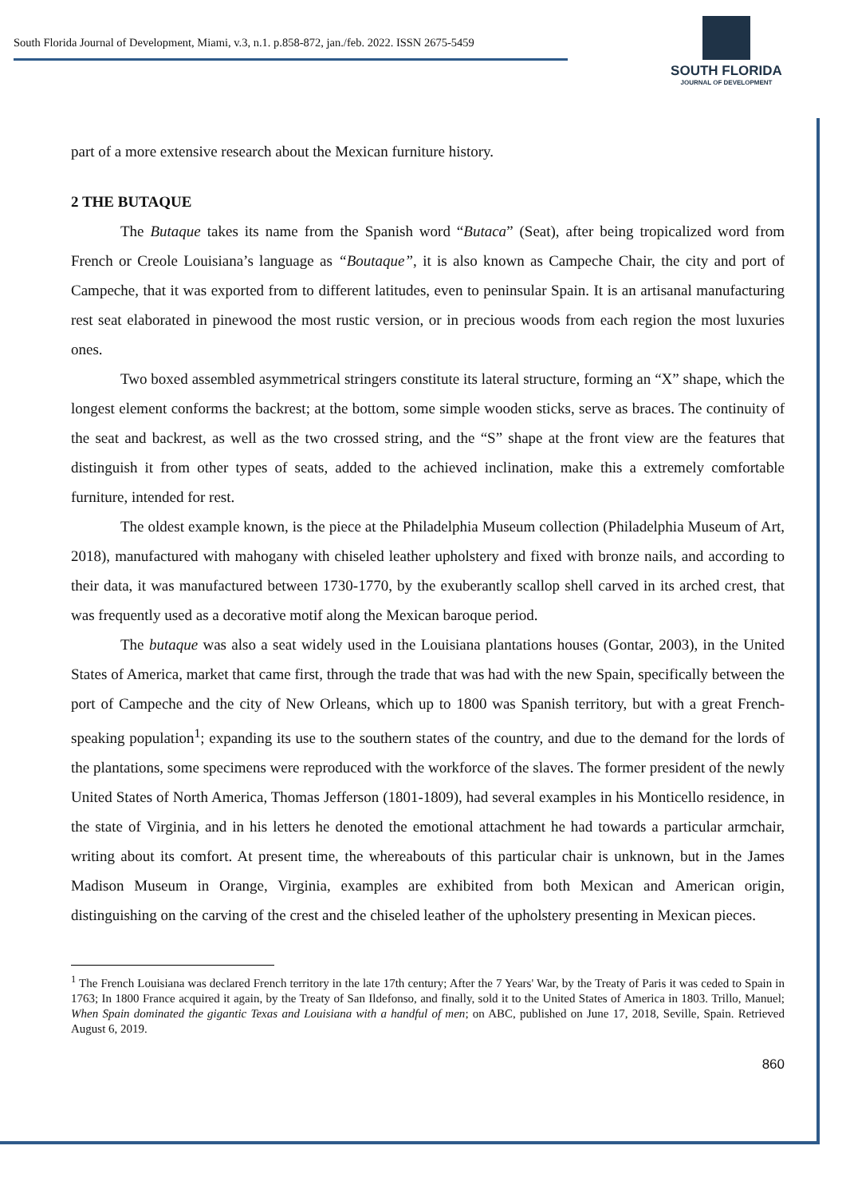South Florida Journal of Development, Miami, v.3, n.1. p.858-872, jan./feb. 2022. ISSN 2675-5459
SOUTH FLORIDA
JOURNAL OF DEVELOPMENT
part of a more extensive research about the Mexican furniture history.
2 THE BUTAQUE
The Butaque takes its name from the Spanish word “Butaca” (Seat), after being tropicalized word from French or Creole Louisiana’s language as “Boutaque”, it is also known as Campeche Chair, the city and port of Campeche, that it was exported from to different latitudes, even to peninsular Spain. It is an artisanal manufacturing rest seat elaborated in pinewood the most rustic version, or in precious woods from each region the most luxuries ones.
Two boxed assembled asymmetrical stringers constitute its lateral structure, forming an “X” shape, which the longest element conforms the backrest; at the bottom, some simple wooden sticks, serve as braces. The continuity of the seat and backrest, as well as the two crossed string, and the “S” shape at the front view are the features that distinguish it from other types of seats, added to the achieved inclination, make this a extremely comfortable furniture, intended for rest.
The oldest example known, is the piece at the Philadelphia Museum collection (Philadelphia Museum of Art, 2018), manufactured with mahogany with chiseled leather upholstery and fixed with bronze nails, and according to their data, it was manufactured between 1730-1770, by the exuberantly scallop shell carved in its arched crest, that was frequently used as a decorative motif along the Mexican baroque period.
The butaque was also a seat widely used in the Louisiana plantations houses (Gontar, 2003), in the United States of America, market that came first, through the trade that was had with the new Spain, specifically between the port of Campeche and the city of New Orleans, which up to 1800 was Spanish territory, but with a great French-speaking population<sup>1</sup>; expanding its use to the southern states of the country, and due to the demand for the lords of the plantations, some specimens were reproduced with the workforce of the slaves. The former president of the newly United States of North America, Thomas Jefferson (1801-1809), had several examples in his Monticello residence, in the state of Virginia, and in his letters he denoted the emotional attachment he had towards a particular armchair, writing about its comfort. At present time, the whereabouts of this particular chair is unknown, but in the James Madison Museum in Orange, Virginia, examples are exhibited from both Mexican and American origin, distinguishing on the carving of the crest and the chiseled leather of the upholstery presenting in Mexican pieces.
<sup>1</sup> The French Louisiana was declared French territory in the late 17th century; After the 7 Years' War, by the Treaty of Paris it was ceded to Spain in 1763; In 1800 France acquired it again, by the Treaty of San Ildefonso, and finally, sold it to the United States of America in 1803. Trillo, Manuel; When Spain dominated the gigantic Texas and Louisiana with a handful of men; on ABC, published on June 17, 2018, Seville, Spain. Retrieved August 6, 2019.
860